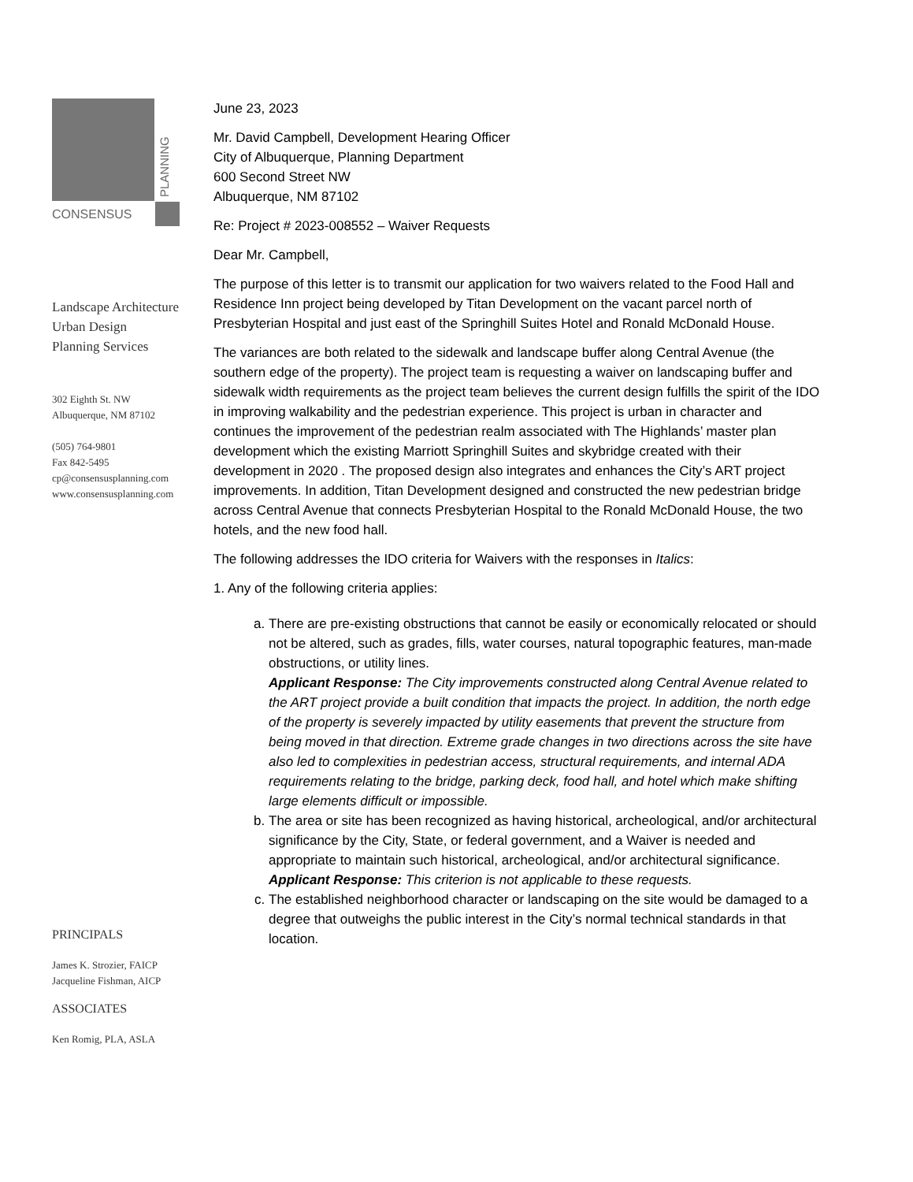PLANNING
CONSENSUS
Landscape Architecture
Urban Design
Planning Services
302 Eighth St. NW
Albuquerque, NM 87102
(505) 764-9801
Fax 842-5495
cp@consensusplanning.com
www.consensusplanning.com
PRINCIPALS
James K. Strozier, FAICP
Jacqueline Fishman, AICP
ASSOCIATES
Ken Romig, PLA, ASLA
June 23, 2023
Mr. David Campbell, Development Hearing Officer
City of Albuquerque, Planning Department
600 Second Street NW
Albuquerque, NM 87102
Re: Project # 2023-008552 – Waiver Requests
Dear Mr. Campbell,
The purpose of this letter is to transmit our application for two waivers related to the Food Hall and Residence Inn project being developed by Titan Development on the vacant parcel north of Presbyterian Hospital and just east of the Springhill Suites Hotel and Ronald McDonald House.
The variances are both related to the sidewalk and landscape buffer along Central Avenue (the southern edge of the property). The project team is requesting a waiver on landscaping buffer and sidewalk width requirements as the project team believes the current design fulfills the spirit of the IDO in improving walkability and the pedestrian experience. This project is urban in character and continues the improvement of the pedestrian realm associated with The Highlands’ master plan development which the existing Marriott Springhill Suites and skybridge created with their development in 2020 . The proposed design also integrates and enhances the City’s ART project improvements. In addition, Titan Development designed and constructed the new pedestrian bridge across Central Avenue that connects Presbyterian Hospital to the Ronald McDonald House, the two hotels, and the new food hall.
The following addresses the IDO criteria for Waivers with the responses in Italics:
1. Any of the following criteria applies:
a. There are pre-existing obstructions that cannot be easily or economically relocated or should not be altered, such as grades, fills, water courses, natural topographic features, man-made obstructions, or utility lines.
Applicant Response: The City improvements constructed along Central Avenue related to the ART project provide a built condition that impacts the project. In addition, the north edge of the property is severely impacted by utility easements that prevent the structure from being moved in that direction. Extreme grade changes in two directions across the site have also led to complexities in pedestrian access, structural requirements, and internal ADA requirements relating to the bridge, parking deck, food hall, and hotel which make shifting large elements difficult or impossible.
b. The area or site has been recognized as having historical, archeological, and/or architectural significance by the City, State, or federal government, and a Waiver is needed and appropriate to maintain such historical, archeological, and/or architectural significance.
Applicant Response: This criterion is not applicable to these requests.
c. The established neighborhood character or landscaping on the site would be damaged to a degree that outweighs the public interest in the City’s normal technical standards in that location.